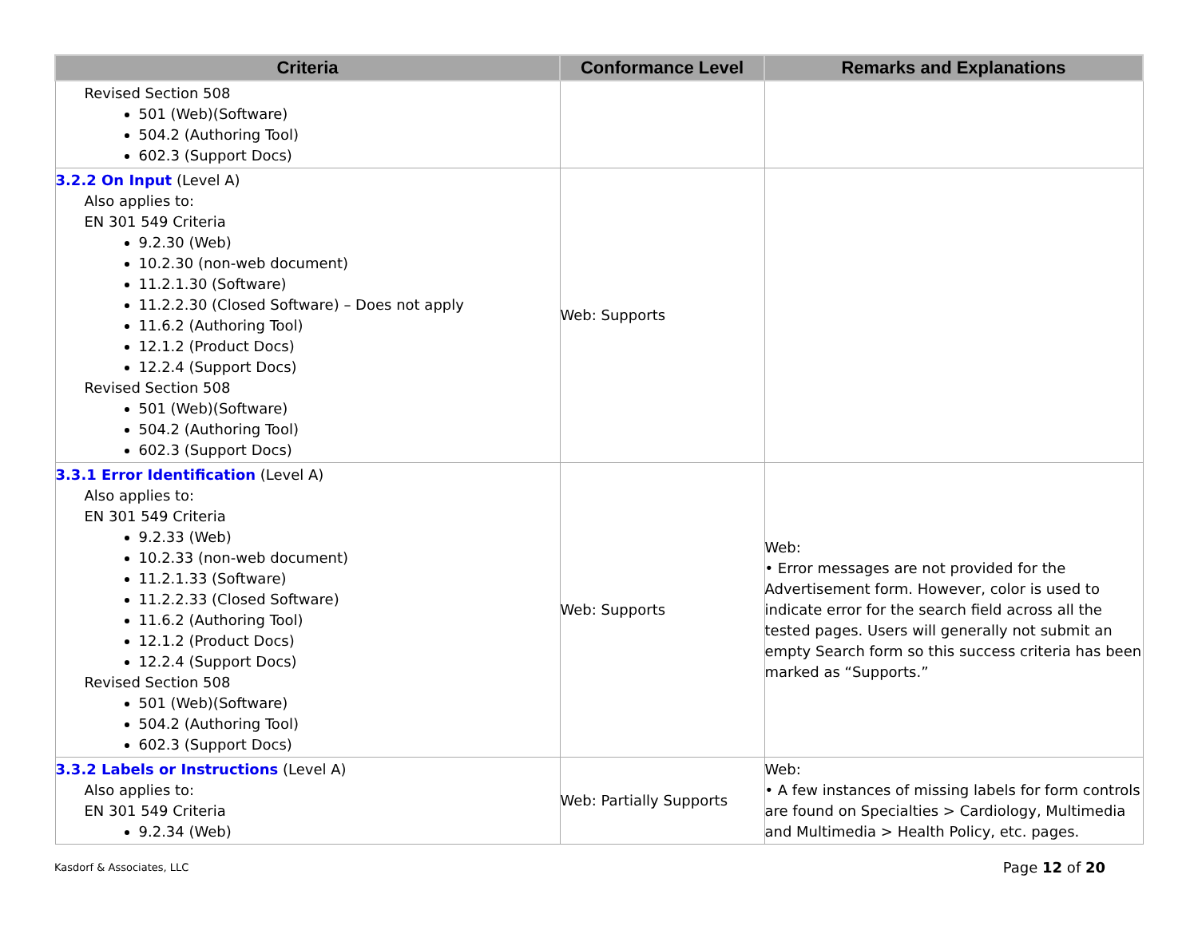| Criteria | Conformance Level | Remarks and Explanations |
| --- | --- | --- |
| Revised Section 508 501 (Web)(Software) 504.2 (Authoring Tool) 602.3 (Support Docs) | | |
| 3.2.2 On Input (Level A) Also applies to: EN 301 549 Criteria 9.2.30 (Web) 10.2.30 (non-web document) 11.2.1.30 (Software) 11.2.2.30 (Closed Software) – Does not apply 11.6.2 (Authoring Tool) 12.1.2 (Product Docs) 12.2.4 (Support Docs) Revised Section 508 501 (Web)(Software) 504.2 (Authoring Tool) 602.3 (Support Docs) | Web: Supports | |
| 3.3.1 Error Identification (Level A) Also applies to: EN 301 549 Criteria 9.2.33 (Web) 10.2.33 (non-web document) 11.2.1.33 (Software) 11.2.2.33 (Closed Software) 11.6.2 (Authoring Tool) 12.1.2 (Product Docs) 12.2.4 (Support Docs) Revised Section 508 501 (Web)(Software) 504.2 (Authoring Tool) 602.3 (Support Docs) | Web: Supports | Web: • Error messages are not provided for the Advertisement form. However, color is used to indicate error for the search field across all the tested pages. Users will generally not submit an empty Search form so this success criteria has been marked as “Supports.” |
| 3.3.2 Labels or Instructions (Level A) Also applies to: EN 301 549 Criteria 9.2.34 (Web) | Web: Partially Supports | Web: • A few instances of missing labels for form controls are found on Specialties > Cardiology, Multimedia and Multimedia > Health Policy, etc. pages. |
Kasdorf & Associates, LLC Page 12 of 20